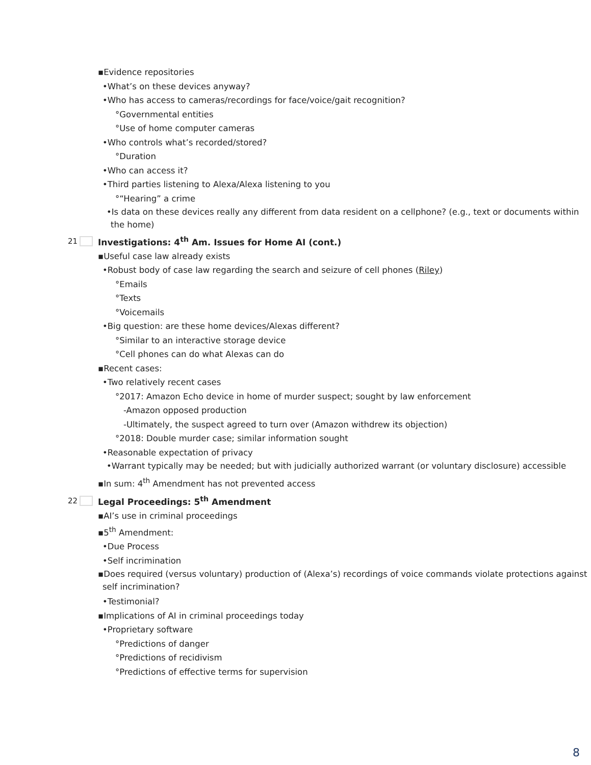▪Evidence repositories
•What’s on these devices anyway?
•Who has access to cameras/recordings for face/voice/gait recognition?
°Governmental entities
°Use of home computer cameras
•Who controls what’s recorded/stored?
°Duration
•Who can access it?
•Third parties listening to Alexa/Alexa listening to you
°“Hearing” a crime
•Is data on these devices really any different from data resident on a cellphone? (e.g., text or documents within the home)
21 Investigations: 4<sup>th</sup> Am. Issues for Home AI (cont.)
▪Useful case law already exists
•Robust body of case law regarding the search and seizure of cell phones (Riley)
°Emails
°Texts
°Voicemails
•Big question: are these home devices/Alexas different?
°Similar to an interactive storage device
°Cell phones can do what Alexas can do
▪Recent cases:
•Two relatively recent cases
°2017: Amazon Echo device in home of murder suspect; sought by law enforcement
-Amazon opposed production
-Ultimately, the suspect agreed to turn over (Amazon withdrew its objection)
°2018: Double murder case; similar information sought
•Reasonable expectation of privacy
•Warrant typically may be needed; but with judicially authorized warrant (or voluntary disclosure) accessible
▪In sum: 4<sup>th</sup> Amendment has not prevented access
22 Legal Proceedings: 5<sup>th</sup> Amendment
▪AI’s use in criminal proceedings
▪5<sup>th</sup> Amendment:
•Due Process
•Self incrimination
▪Does required (versus voluntary) production of (Alexa’s) recordings of voice commands violate protections against self incrimination?
•Testimonial?
▪Implications of AI in criminal proceedings today
•Proprietary software
°Predictions of danger
°Predictions of recidivism
°Predictions of effective terms for supervision
8